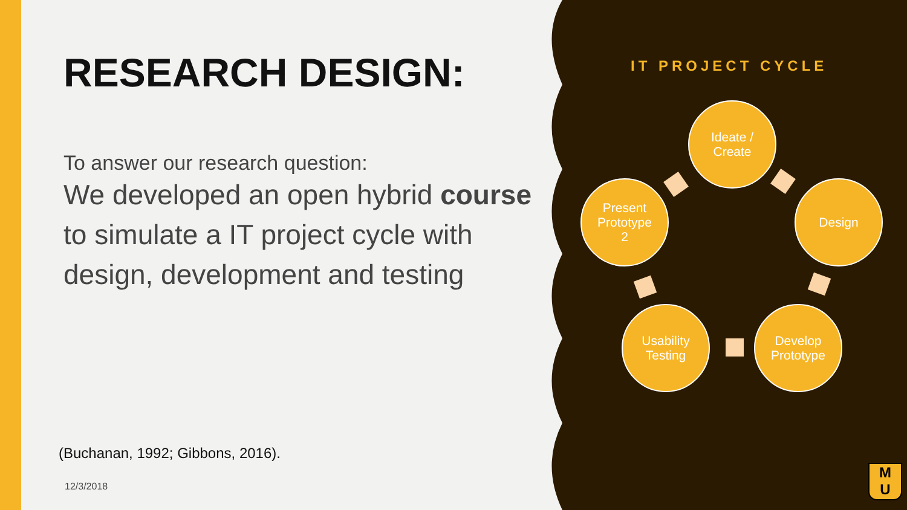RESEARCH DESIGN:
To answer our research question:
We developed an open hybrid course to simulate a IT project cycle with design, development and testing
(Buchanan, 1992; Gibbons, 2016).
12/3/2018
IT PROJECT CYCLE
Ideate /
Create
Design
Develop
Prototype
Usability
Testing
Present
Prototype
2
M
U